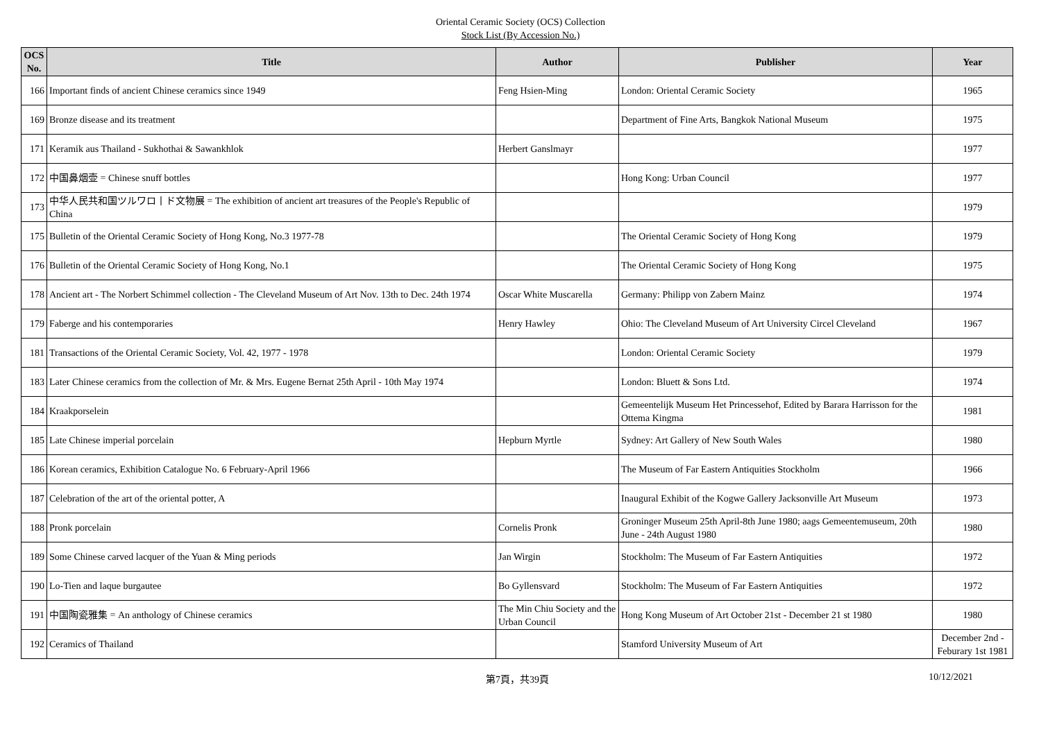Oriental Ceramic Society (OCS) Collection
Stock List (By Accession No.)
| OCS No. | Title | Author | Publisher | Year |
| --- | --- | --- | --- | --- |
| 166 | Important finds of ancient Chinese ceramics since 1949 | Feng Hsien-Ming | London: Oriental Ceramic Society | 1965 |
| 169 | Bronze disease and its treatment | | Department of Fine Arts, Bangkok National Museum | 1975 |
| 171 | Keramik aus Thailand - Sukhothai & Sawankhlok | Herbert Ganslmayr | | 1977 |
| 172 | 中国鼻烟壶 = Chinese snuff bottles | | Hong Kong: Urban Council | 1977 |
| 173 | 中华人民共和国ツルワロ丨ド文物展 = The exhibition of ancient art treasures of the People's Republic of China | | | 1979 |
| 175 | Bulletin of the Oriental Ceramic Society of Hong Kong, No.3 1977-78 | | The Oriental Ceramic Society of Hong Kong | 1979 |
| 176 | Bulletin of the Oriental Ceramic Society of Hong Kong, No.1 | | The Oriental Ceramic Society of Hong Kong | 1975 |
| 178 | Ancient art - The Norbert Schimmel collection - The Cleveland Museum of Art Nov. 13th to Dec. 24th 1974 | Oscar White Muscarella | Germany: Philipp von Zabern Mainz | 1974 |
| 179 | Faberge and his contemporaries | Henry Hawley | Ohio: The Cleveland Museum of Art University Circel Cleveland | 1967 |
| 181 | Transactions of the Oriental Ceramic Society, Vol. 42, 1977 - 1978 | | London: Oriental Ceramic Society | 1979 |
| 183 | Later Chinese ceramics from the collection of Mr. & Mrs. Eugene Bernat 25th April - 10th May 1974 | | London: Bluett & Sons Ltd. | 1974 |
| 184 | Kraakporselein | | Gemeentelijk Museum Het Princessehof, Edited by Barara Harrisson for the Ottema Kingma | 1981 |
| 185 | Late Chinese imperial porcelain | Hepburn Myrtle | Sydney: Art Gallery of New South Wales | 1980 |
| 186 | Korean ceramics, Exhibition Catalogue No. 6 February-April 1966 | | The Museum of Far Eastern Antiquities Stockholm | 1966 |
| 187 | Celebration of the art of the oriental potter, A | | Inaugural Exhibit of the Kogwe Gallery Jacksonville Art Museum | 1973 |
| 188 | Pronk porcelain | Cornelis Pronk | Groninger Museum 25th April-8th June 1980; aags Gemeentemuseum, 20th June - 24th August 1980 | 1980 |
| 189 | Some Chinese carved lacquer of the Yuan & Ming periods | Jan Wirgin | Stockholm: The Museum of Far Eastern Antiquities | 1972 |
| 190 | Lo-Tien and laque burgautee | Bo Gyllensvard | Stockholm: The Museum of Far Eastern Antiquities | 1972 |
| 191 | 中国陶瓷雅集 = An anthology of Chinese ceramics | The Min Chiu Society and the Urban Council | Hong Kong Museum of Art October 21st - December 21 st 1980 | 1980 |
| 192 | Ceramics of Thailand | | Stamford University Museum of Art | December 2nd - Feburary 1st 1981 |
第7頁，共39頁 10/12/2021